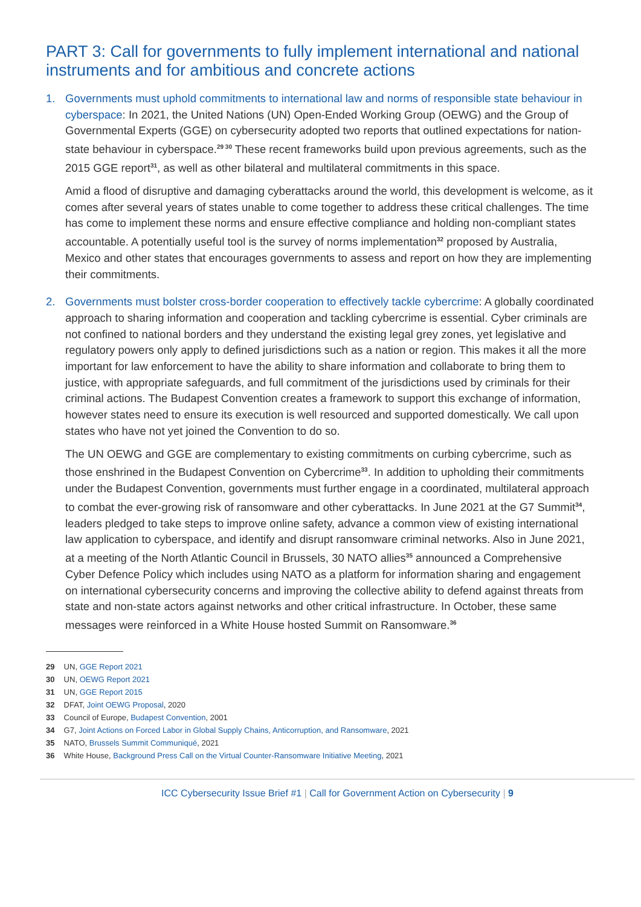PART 3: Call for governments to fully implement international and national instruments and for ambitious and concrete actions
1. Governments must uphold commitments to international law and norms of responsible state behaviour in cyberspace: In 2021, the United Nations (UN) Open-Ended Working Group (OEWG) and the Group of Governmental Experts (GGE) on cybersecurity adopted two reports that outlined expectations for nation-state behaviour in cyberspace.<sup>29 30</sup> These recent frameworks build upon previous agreements, such as the 2015 GGE report<sup>31</sup>, as well as other bilateral and multilateral commitments in this space.
Amid a flood of disruptive and damaging cyberattacks around the world, this development is welcome, as it comes after several years of states unable to come together to address these critical challenges. The time has come to implement these norms and ensure effective compliance and holding non-compliant states accountable. A potentially useful tool is the survey of norms implementation<sup>32</sup> proposed by Australia, Mexico and other states that encourages governments to assess and report on how they are implementing their commitments.
2. Governments must bolster cross-border cooperation to effectively tackle cybercrime: A globally coordinated approach to sharing information and cooperation and tackling cybercrime is essential. Cyber criminals are not confined to national borders and they understand the existing legal grey zones, yet legislative and regulatory powers only apply to defined jurisdictions such as a nation or region. This makes it all the more important for law enforcement to have the ability to share information and collaborate to bring them to justice, with appropriate safeguards, and full commitment of the jurisdictions used by criminals for their criminal actions. The Budapest Convention creates a framework to support this exchange of information, however states need to ensure its execution is well resourced and supported domestically. We call upon states who have not yet joined the Convention to do so.
The UN OEWG and GGE are complementary to existing commitments on curbing cybercrime, such as those enshrined in the Budapest Convention on Cybercrime<sup>33</sup>. In addition to upholding their commitments under the Budapest Convention, governments must further engage in a coordinated, multilateral approach to combat the ever-growing risk of ransomware and other cyberattacks. In June 2021 at the G7 Summit<sup>34</sup>, leaders pledged to take steps to improve online safety, advance a common view of existing international law application to cyberspace, and identify and disrupt ransomware criminal networks. Also in June 2021, at a meeting of the North Atlantic Council in Brussels, 30 NATO allies<sup>35</sup> announced a Comprehensive Cyber Defence Policy which includes using NATO as a platform for information sharing and engagement on international cybersecurity concerns and improving the collective ability to defend against threats from state and non-state actors against networks and other critical infrastructure. In October, these same messages were reinforced in a White House hosted Summit on Ransomware.<sup>36</sup>
29 UN, GGE Report 2021
30 UN, OEWG Report 2021
31 UN, GGE Report 2015
32 DFAT, Joint OEWG Proposal, 2020
33 Council of Europe, Budapest Convention, 2001
34 G7, Joint Actions on Forced Labor in Global Supply Chains, Anticorruption, and Ransomware, 2021
35 NATO, Brussels Summit Communiqué, 2021
36 White House, Background Press Call on the Virtual Counter-Ransomware Initiative Meeting, 2021
ICC Cybersecurity Issue Brief #1 | Call for Government Action on Cybersecurity | 9